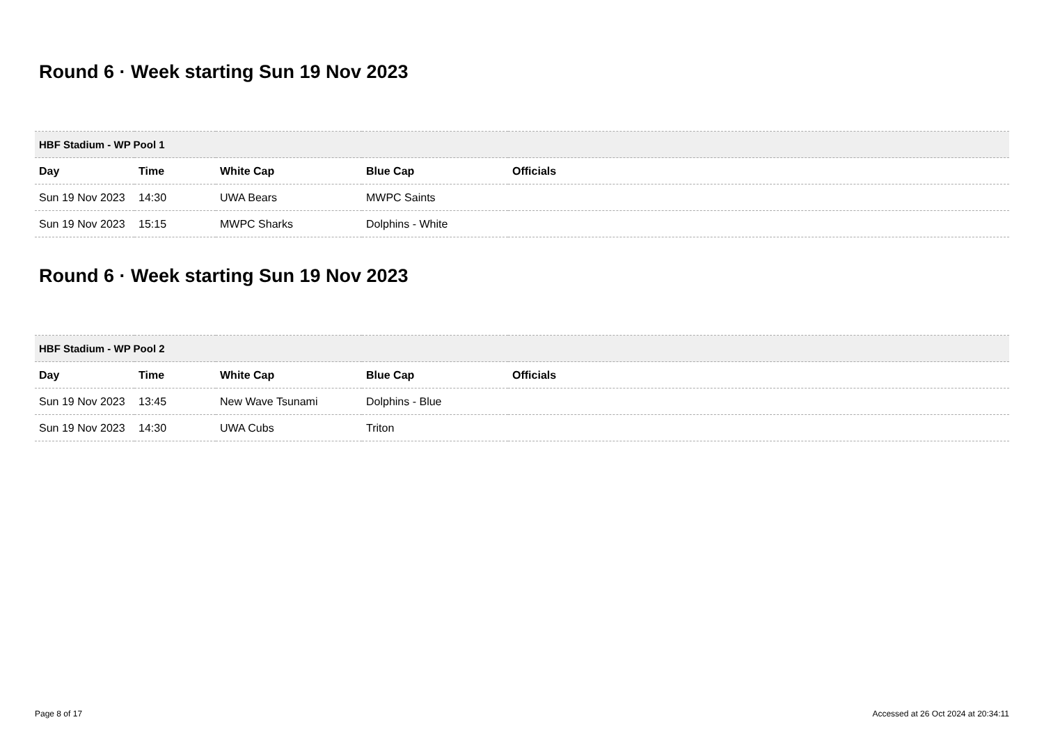Round 6 · Week starting Sun 19 Nov 2023
| HBF Stadium - WP Pool 1 | | | | |
| --- | --- | --- | --- | --- |
| Day | Time | White Cap | Blue Cap | Officials |
| Sun 19 Nov 2023 | 14:30 | UWA Bears | MWPC Saints | |
| Sun 19 Nov 2023 | 15:15 | MWPC Sharks | Dolphins - White | |
Round 6 · Week starting Sun 19 Nov 2023
| HBF Stadium - WP Pool 2 | | | | |
| --- | --- | --- | --- | --- |
| Day | Time | White Cap | Blue Cap | Officials |
| Sun 19 Nov 2023 | 13:45 | New Wave Tsunami | Dolphins - Blue | |
| Sun 19 Nov 2023 | 14:30 | UWA Cubs | Triton | |
Page 8 of 17 Accessed at 26 Oct 2024 at 20:34:11